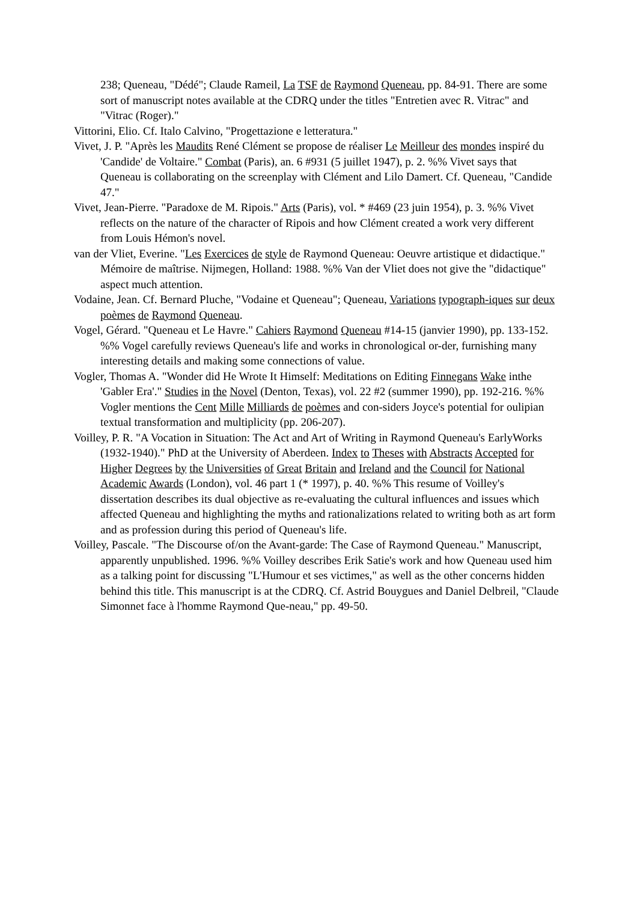238; Queneau, "Dédé"; Claude Rameil, La TSF de Raymond Queneau, pp. 84-91. There are some sort of manuscript notes available at the CDRQ under the titles "Entretien avec R. Vitrac" and "Vitrac (Roger)."
Vittorini, Elio. Cf. Italo Calvino, "Progettazione e letteratura."
Vivet, J. P. "Après les Maudits René Clément se propose de réaliser Le Meilleur des mondes inspiré du 'Candide' de Voltaire." Combat (Paris), an. 6 #931 (5 juillet 1947), p. 2. %% Vivet says that Queneau is collaborating on the screenplay with Clément and Lilo Damert. Cf. Queneau, "Candide 47."
Vivet, Jean-Pierre. "Paradoxe de M. Ripois." Arts (Paris), vol. * #469 (23 juin 1954), p. 3. %% Vivet reflects on the nature of the character of Ripois and how Clément created a work very different from Louis Hémon's novel.
van der Vliet, Everine. "Les Exercices de style de Raymond Queneau: Oeuvre artistique et didactique." Mémoire de maîtrise. Nijmegen, Holland: 1988. %% Van der Vliet does not give the "didactique" aspect much attention.
Vodaine, Jean. Cf. Bernard Pluche, "Vodaine et Queneau"; Queneau, Variations typograph-iques sur deux poèmes de Raymond Queneau.
Vogel, Gérard. "Queneau et Le Havre." Cahiers Raymond Queneau #14-15 (janvier 1990), pp. 133-152. %% Vogel carefully reviews Queneau's life and works in chronological or-der, furnishing many interesting details and making some connections of value.
Vogler, Thomas A. "Wonder did He Wrote It Himself: Meditations on Editing Finnegans Wake inthe 'Gabler Era'." Studies in the Novel (Denton, Texas), vol. 22 #2 (summer 1990), pp. 192-216. %% Vogler mentions the Cent Mille Milliards de poèmes and con-siders Joyce's potential for oulipian textual transformation and multiplicity (pp. 206-207).
Voilley, P. R. "A Vocation in Situation: The Act and Art of Writing in Raymond Queneau's EarlyWorks (1932-1940)." PhD at the University of Aberdeen. Index to Theses with Abstracts Accepted for Higher Degrees by the Universities of Great Britain and Ireland and the Council for National Academic Awards (London), vol. 46 part 1 (* 1997), p. 40. %% This resume of Voilley's dissertation describes its dual objective as re-evaluating the cultural influences and issues which affected Queneau and highlighting the myths and rationalizations related to writing both as art form and as profession during this period of Queneau's life.
Voilley, Pascale. "The Discourse of/on the Avant-garde: The Case of Raymond Queneau." Manuscript, apparently unpublished. 1996. %% Voilley describes Erik Satie's work and how Queneau used him as a talking point for discussing "L'Humour et ses victimes," as well as the other concerns hidden behind this title. This manuscript is at the CDRQ. Cf. Astrid Bouygues and Daniel Delbreil, "Claude Simonnet face à l'homme Raymond Que-neau," pp. 49-50.